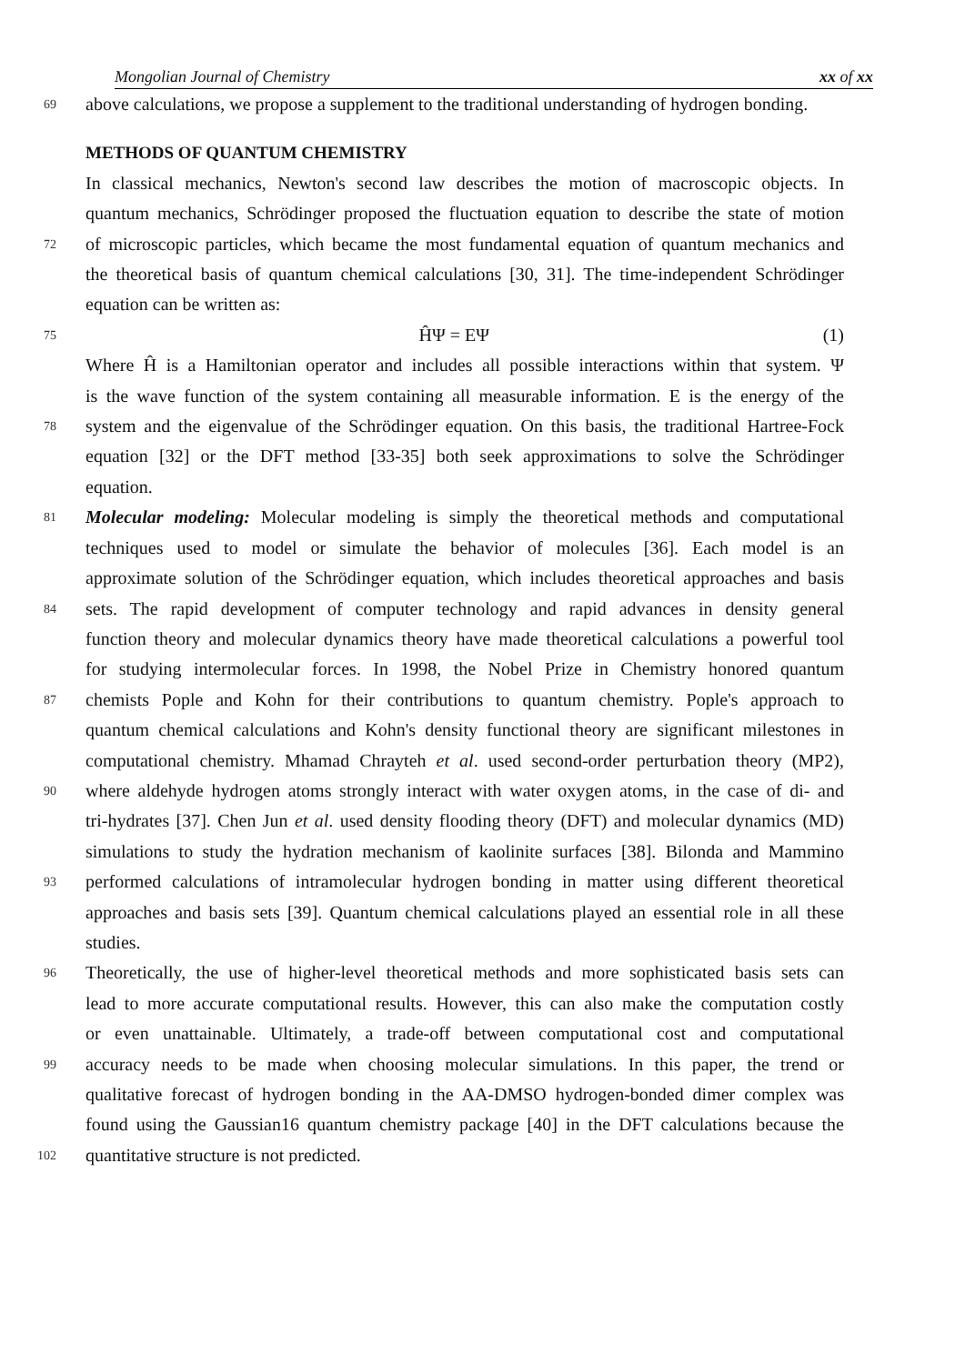Mongolian Journal of Chemistry xx of xx
69
above calculations, we propose a supplement to the traditional understanding of hydrogen bonding.
METHODS OF QUANTUM CHEMISTRY
In classical mechanics, Newton's second law describes the motion of macroscopic objects. In
quantum mechanics, Schrödinger proposed the fluctuation equation to describe the state of motion
72
of microscopic particles, which became the most fundamental equation of quantum mechanics and
the theoretical basis of quantum chemical calculations [30, 31]. The time-independent Schrödinger
equation can be written as:
75
ĤΨ = EΨ (1)
Where Ĥ is a Hamiltonian operator and includes all possible interactions within that system. Ψ
is the wave function of the system containing all measurable information. E is the energy of the
78
system and the eigenvalue of the Schrödinger equation. On this basis, the traditional Hartree-Fock
equation [32] or the DFT method [33-35] both seek approximations to solve the Schrödinger
equation.
81
Molecular modeling: Molecular modeling is simply the theoretical methods and computational
techniques used to model or simulate the behavior of molecules [36]. Each model is an
approximate solution of the Schrödinger equation, which includes theoretical approaches and basis
84
sets. The rapid development of computer technology and rapid advances in density general
function theory and molecular dynamics theory have made theoretical calculations a powerful tool
for studying intermolecular forces. In 1998, the Nobel Prize in Chemistry honored quantum
87
chemists Pople and Kohn for their contributions to quantum chemistry. Pople's approach to
quantum chemical calculations and Kohn's density functional theory are significant milestones in
computational chemistry. Mhamad Chrayteh et al. used second-order perturbation theory (MP2),
90
where aldehyde hydrogen atoms strongly interact with water oxygen atoms, in the case of di- and
tri-hydrates [37]. Chen Jun et al. used density flooding theory (DFT) and molecular dynamics (MD)
simulations to study the hydration mechanism of kaolinite surfaces [38]. Bilonda and Mammino
93
performed calculations of intramolecular hydrogen bonding in matter using different theoretical
approaches and basis sets [39]. Quantum chemical calculations played an essential role in all these
studies.
96
Theoretically, the use of higher-level theoretical methods and more sophisticated basis sets can
lead to more accurate computational results. However, this can also make the computation costly
or even unattainable. Ultimately, a trade-off between computational cost and computational
99
accuracy needs to be made when choosing molecular simulations. In this paper, the trend or
qualitative forecast of hydrogen bonding in the AA-DMSO hydrogen-bonded dimer complex was
found using the Gaussian16 quantum chemistry package [40] in the DFT calculations because the
102
quantitative structure is not predicted.